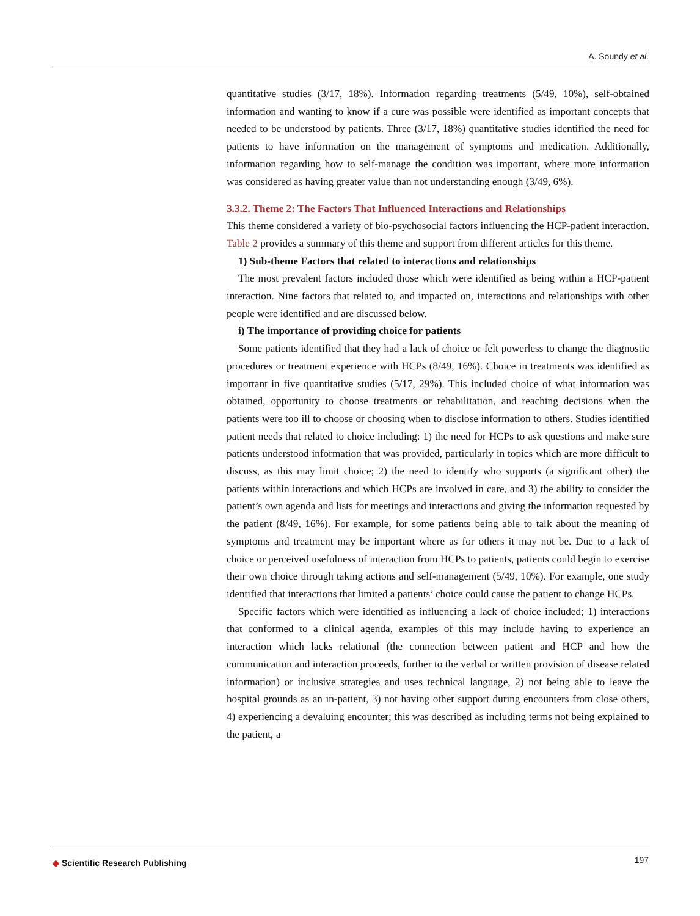A. Soundy et al.
quantitative studies (3/17, 18%). Information regarding treatments (5/49, 10%), self-obtained information and wanting to know if a cure was possible were identified as important concepts that needed to be understood by patients. Three (3/17, 18%) quantitative studies identified the need for patients to have information on the management of symptoms and medication. Additionally, information regarding how to self-manage the condition was important, where more information was considered as having greater value than not understanding enough (3/49, 6%).
3.3.2. Theme 2: The Factors That Influenced Interactions and Relationships
This theme considered a variety of bio-psychosocial factors influencing the HCP-patient interaction. Table 2 provides a summary of this theme and support from different articles for this theme.
1) Sub-theme Factors that related to interactions and relationships
The most prevalent factors included those which were identified as being within a HCP-patient interaction. Nine factors that related to, and impacted on, interactions and relationships with other people were identified and are discussed below.
i) The importance of providing choice for patients
Some patients identified that they had a lack of choice or felt powerless to change the diagnostic procedures or treatment experience with HCPs (8/49, 16%). Choice in treatments was identified as important in five quantitative studies (5/17, 29%). This included choice of what information was obtained, opportunity to choose treatments or rehabilitation, and reaching decisions when the patients were too ill to choose or choosing when to disclose information to others. Studies identified patient needs that related to choice including: 1) the need for HCPs to ask questions and make sure patients understood information that was provided, particularly in topics which are more difficult to discuss, as this may limit choice; 2) the need to identify who supports (a significant other) the patients within interactions and which HCPs are involved in care, and 3) the ability to consider the patient’s own agenda and lists for meetings and interactions and giving the information requested by the patient (8/49, 16%). For example, for some patients being able to talk about the meaning of symptoms and treatment may be important where as for others it may not be. Due to a lack of choice or perceived usefulness of interaction from HCPs to patients, patients could begin to exercise their own choice through taking actions and self-management (5/49, 10%). For example, one study identified that interactions that limited a patients’ choice could cause the patient to change HCPs.
Specific factors which were identified as influencing a lack of choice included; 1) interactions that conformed to a clinical agenda, examples of this may include having to experience an interaction which lacks relational (the connection between patient and HCP and how the communication and interaction proceeds, further to the verbal or written provision of disease related information) or inclusive strategies and uses technical language, 2) not being able to leave the hospital grounds as an in-patient, 3) not having other support during encounters from close others, 4) experiencing a devaluing encounter; this was described as including terms not being explained to the patient, a
◆ Scientific Research Publishing
197